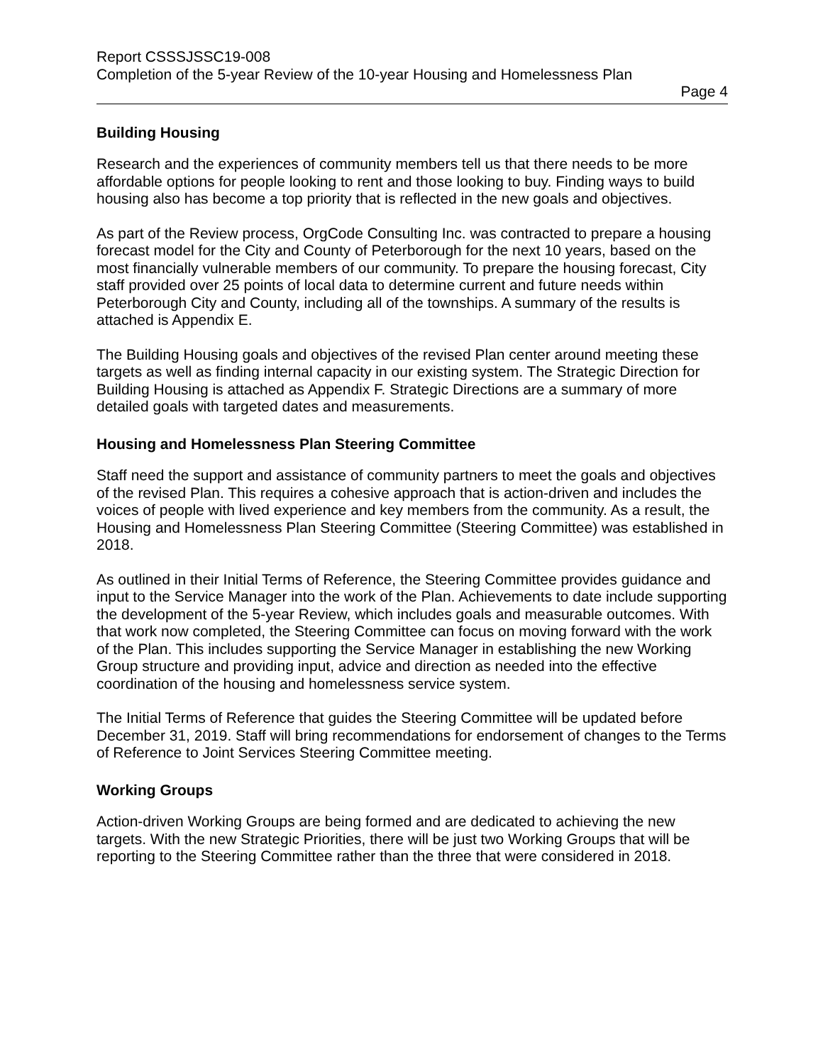Report CSSSJSSC19-008
Completion of the 5-year Review of the 10-year Housing and Homelessness Plan
Page 4
Building Housing
Research and the experiences of community members tell us that there needs to be more affordable options for people looking to rent and those looking to buy. Finding ways to build housing also has become a top priority that is reflected in the new goals and objectives.
As part of the Review process, OrgCode Consulting Inc. was contracted to prepare a housing forecast model for the City and County of Peterborough for the next 10 years, based on the most financially vulnerable members of our community. To prepare the housing forecast, City staff provided over 25 points of local data to determine current and future needs within Peterborough City and County, including all of the townships. A summary of the results is attached is Appendix E.
The Building Housing goals and objectives of the revised Plan center around meeting these targets as well as finding internal capacity in our existing system. The Strategic Direction for Building Housing is attached as Appendix F. Strategic Directions are a summary of more detailed goals with targeted dates and measurements.
Housing and Homelessness Plan Steering Committee
Staff need the support and assistance of community partners to meet the goals and objectives of the revised Plan. This requires a cohesive approach that is action-driven and includes the voices of people with lived experience and key members from the community. As a result, the Housing and Homelessness Plan Steering Committee (Steering Committee) was established in 2018.
As outlined in their Initial Terms of Reference, the Steering Committee provides guidance and input to the Service Manager into the work of the Plan. Achievements to date include supporting the development of the 5-year Review, which includes goals and measurable outcomes. With that work now completed, the Steering Committee can focus on moving forward with the work of the Plan. This includes supporting the Service Manager in establishing the new Working Group structure and providing input, advice and direction as needed into the effective coordination of the housing and homelessness service system.
The Initial Terms of Reference that guides the Steering Committee will be updated before December 31, 2019. Staff will bring recommendations for endorsement of changes to the Terms of Reference to Joint Services Steering Committee meeting.
Working Groups
Action-driven Working Groups are being formed and are dedicated to achieving the new targets. With the new Strategic Priorities, there will be just two Working Groups that will be reporting to the Steering Committee rather than the three that were considered in 2018.